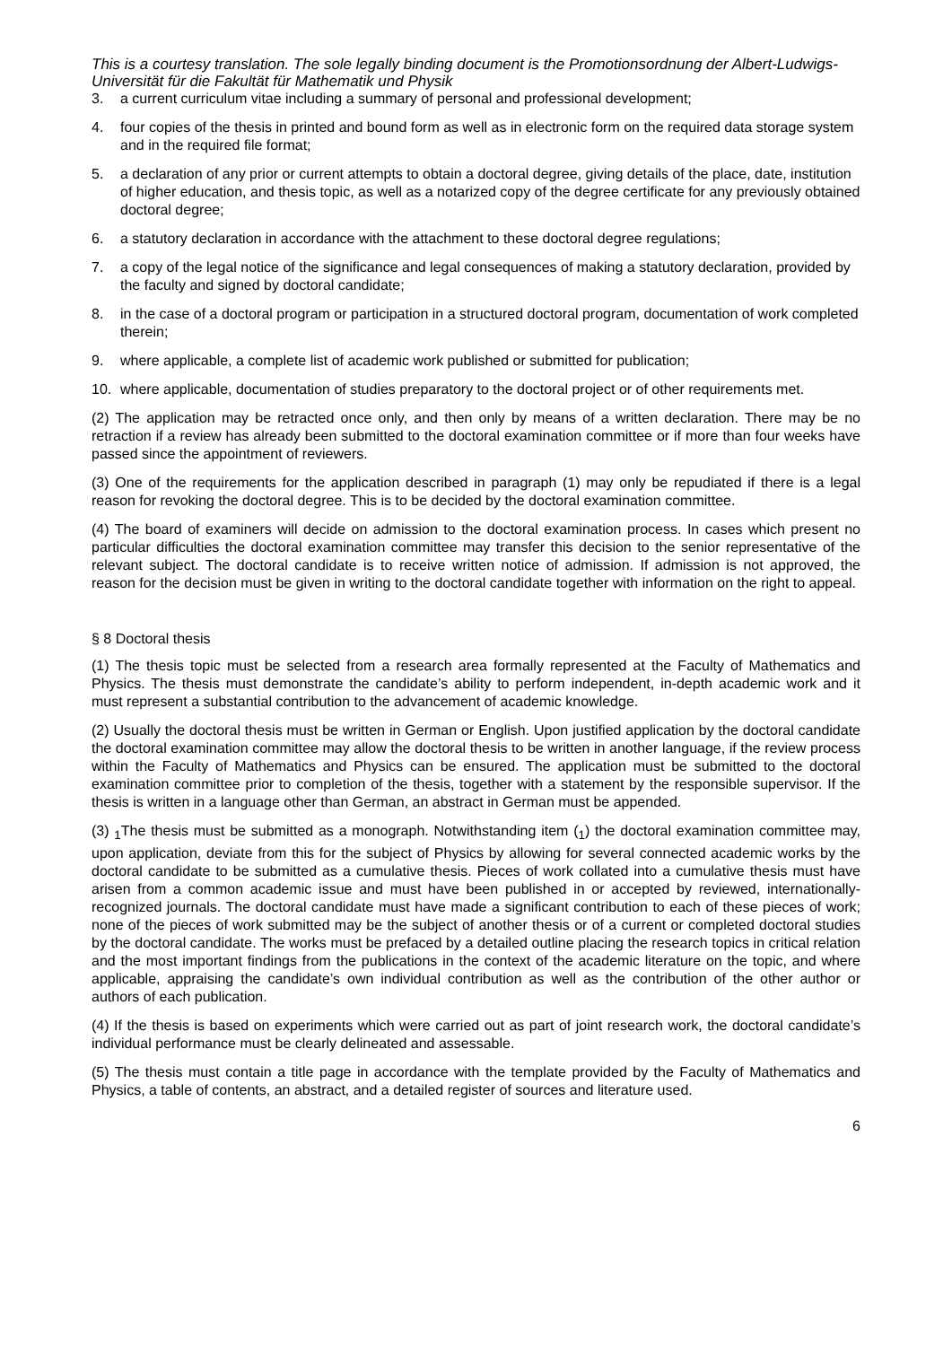This is a courtesy translation. The sole legally binding document is the Promotionsordnung der Albert-Ludwigs-Universität für die Fakultät für Mathematik und Physik
3. a current curriculum vitae including a summary of personal and professional development;
4. four copies of the thesis in printed and bound form as well as in electronic form on the required data storage system and in the required file format;
5. a declaration of any prior or current attempts to obtain a doctoral degree, giving details of the place, date, institution of higher education, and thesis topic, as well as a notarized copy of the degree certificate for any previously obtained doctoral degree;
6. a statutory declaration in accordance with the attachment to these doctoral degree regulations;
7. a copy of the legal notice of the significance and legal consequences of making a statutory declaration, provided by the faculty and signed by doctoral candidate;
8. in the case of a doctoral program or participation in a structured doctoral program, documentation of work completed therein;
9. where applicable, a complete list of academic work published or submitted for publication;
10. where applicable, documentation of studies preparatory to the doctoral project or of other requirements met.
(2) The application may be retracted once only, and then only by means of a written declaration. There may be no retraction if a review has already been submitted to the doctoral examination committee or if more than four weeks have passed since the appointment of reviewers.
(3) One of the requirements for the application described in paragraph (1) may only be repudiated if there is a legal reason for revoking the doctoral degree. This is to be decided by the doctoral examination committee.
(4) The board of examiners will decide on admission to the doctoral examination process. In cases which present no particular difficulties the doctoral examination committee may transfer this decision to the senior representative of the relevant subject. The doctoral candidate is to receive written notice of admission. If admission is not approved, the reason for the decision must be given in writing to the doctoral candidate together with information on the right to appeal.
§ 8 Doctoral thesis
(1) The thesis topic must be selected from a research area formally represented at the Faculty of Mathematics and Physics. The thesis must demonstrate the candidate’s ability to perform independent, in-depth academic work and it must represent a substantial contribution to the advancement of academic knowledge.
(2) Usually the doctoral thesis must be written in German or English. Upon justified application by the doctoral candidate the doctoral examination committee may allow the doctoral thesis to be written in another language, if the review process within the Faculty of Mathematics and Physics can be ensured. The application must be submitted to the doctoral examination committee prior to completion of the thesis, together with a statement by the responsible supervisor. If the thesis is written in a language other than German, an abstract in German must be appended.
(3) <sub>1</sub>The thesis must be submitted as a monograph. Notwithstanding item (<sub>1</sub>) the doctoral examination committee may, upon application, deviate from this for the subject of Physics by allowing for several connected academic works by the doctoral candidate to be submitted as a cumulative thesis. Pieces of work collated into a cumulative thesis must have arisen from a common academic issue and must have been published in or accepted by reviewed, internationally-recognized journals. The doctoral candidate must have made a significant contribution to each of these pieces of work; none of the pieces of work submitted may be the subject of another thesis or of a current or completed doctoral studies by the doctoral candidate. The works must be prefaced by a detailed outline placing the research topics in critical relation and the most important findings from the publications in the context of the academic literature on the topic, and where applicable, appraising the candidate’s own individual contribution as well as the contribution of the other author or authors of each publication.
(4) If the thesis is based on experiments which were carried out as part of joint research work, the doctoral candidate’s individual performance must be clearly delineated and assessable.
(5) The thesis must contain a title page in accordance with the template provided by the Faculty of Mathematics and Physics, a table of contents, an abstract, and a detailed register of sources and literature used.
6